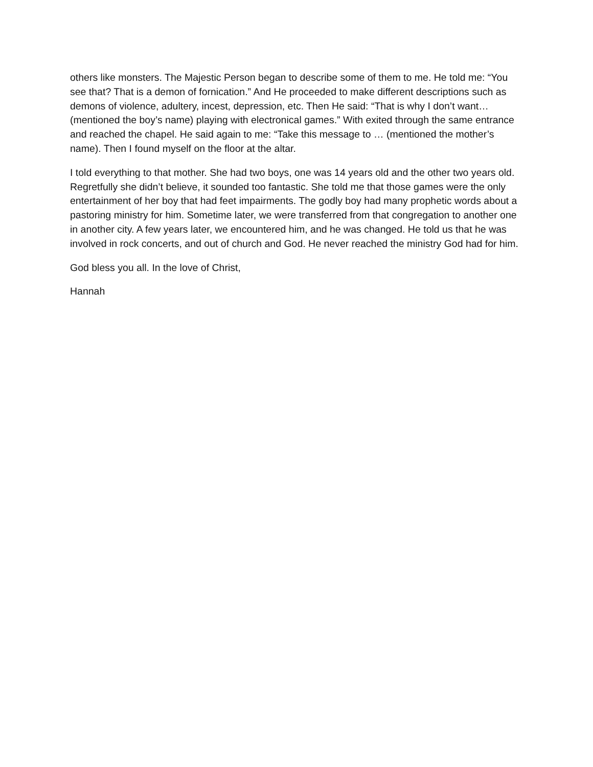others like monsters. The Majestic Person began to describe some of them to me. He told me: “You see that? That is a demon of fornication.” And He proceeded to make different descriptions such as demons of violence, adultery, incest, depression, etc. Then He said: “That is why I don’t want… (mentioned the boy’s name) playing with electronical games.” With exited through the same entrance and reached the chapel. He said again to me: “Take this message to … (mentioned the mother’s name). Then I found myself on the floor at the altar.
I told everything to that mother. She had two boys, one was 14 years old and the other two years old. Regretfully she didn’t believe, it sounded too fantastic. She told me that those games were the only entertainment of her boy that had feet impairments. The godly boy had many prophetic words about a pastoring ministry for him. Sometime later, we were transferred from that congregation to another one in another city. A few years later, we encountered him, and he was changed. He told us that he was involved in rock concerts, and out of church and God. He never reached the ministry God had for him.
God bless you all. In the love of Christ,
Hannah